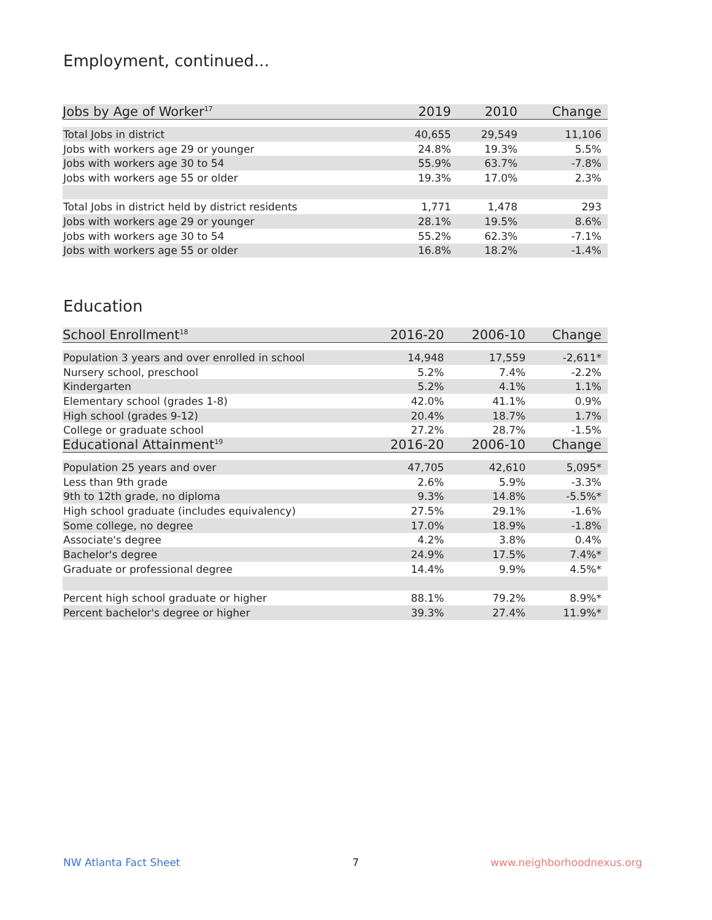Employment, continued...
| Jobs by Age of Worker<sup>17</sup> | 2019 | 2010 | Change |
| --- | --- | --- | --- |
| Total Jobs in district | 40,655 | 29,549 | 11,106 |
| Jobs with workers age 29 or younger | 24.8% | 19.3% | 5.5% |
| Jobs with workers age 30 to 54 | 55.9% | 63.7% | -7.8% |
| Jobs with workers age 55 or older | 19.3% | 17.0% | 2.3% |
| Total Jobs in district held by district residents | 1,771 | 1,478 | 293 |
| Jobs with workers age 29 or younger | 28.1% | 19.5% | 8.6% |
| Jobs with workers age 30 to 54 | 55.2% | 62.3% | -7.1% |
| Jobs with workers age 55 or older | 16.8% | 18.2% | -1.4% |
Education
| School Enrollment<sup>18</sup> | 2016-20 | 2006-10 | Change |
| --- | --- | --- | --- |
| Population 3 years and over enrolled in school | 14,948 | 17,559 | -2,611* |
| Nursery school, preschool | 5.2% | 7.4% | -2.2% |
| Kindergarten | 5.2% | 4.1% | 1.1% |
| Elementary school (grades 1-8) | 42.0% | 41.1% | 0.9% |
| High school (grades 9-12) | 20.4% | 18.7% | 1.7% |
| College or graduate school | 27.2% | 28.7% | -1.5% |
| Educational Attainment<sup>19</sup> | 2016-20 | 2006-10 | Change |
| Population 25 years and over | 47,705 | 42,610 | 5,095* |
| Less than 9th grade | 2.6% | 5.9% | -3.3% |
| 9th to 12th grade, no diploma | 9.3% | 14.8% | -5.5%* |
| High school graduate (includes equivalency) | 27.5% | 29.1% | -1.6% |
| Some college, no degree | 17.0% | 18.9% | -1.8% |
| Associate's degree | 4.2% | 3.8% | 0.4% |
| Bachelor's degree | 24.9% | 17.5% | 7.4%* |
| Graduate or professional degree | 14.4% | 9.9% | 4.5%* |
| Percent high school graduate or higher | 88.1% | 79.2% | 8.9%* |
| Percent bachelor's degree or higher | 39.3% | 27.4% | 11.9%* |
NW Atlanta Fact Sheet 7 www.neighborhoodnexus.org